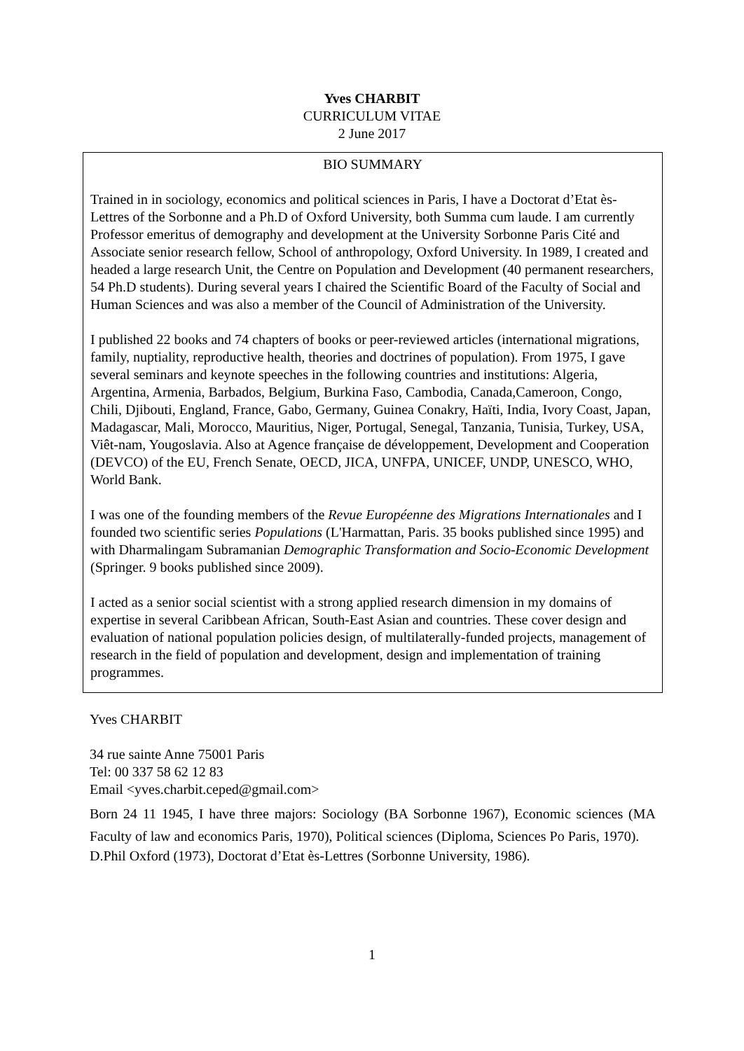Yves CHARBIT
CURRICULUM VITAE
2 June 2017
BIO SUMMARY
Trained in in sociology, economics and political sciences in Paris, I have a Doctorat d’Etat ès-Lettres of the Sorbonne and a Ph.D of Oxford University, both Summa cum laude. I am currently Professor emeritus of demography and development at the University Sorbonne Paris Cité and Associate senior research fellow, School of anthropology, Oxford University. In 1989, I created and headed a large research Unit, the Centre on Population and Development (40 permanent researchers, 54 Ph.D students). During several years I chaired the Scientific Board of the Faculty of Social and Human Sciences and was also a member of the Council of Administration of the University.
I published 22 books and 74 chapters of books or peer-reviewed articles (international migrations, family, nuptiality, reproductive health, theories and doctrines of population). From 1975, I gave several seminars and keynote speeches in the following countries and institutions: Algeria, Argentina, Armenia, Barbados, Belgium, Burkina Faso, Cambodia, Canada,Cameroon, Congo, Chili, Djibouti, England, France, Gabo, Germany, Guinea Conakry, Haïti, India, Ivory Coast, Japan, Madagascar, Mali, Morocco, Mauritius, Niger, Portugal, Senegal, Tanzania, Tunisia, Turkey, USA, Viêt-nam, Yougoslavia. Also at Agence française de développement, Development and Cooperation (DEVCO) of the EU, French Senate, OECD, JICA, UNFPA, UNICEF, UNDP, UNESCO, WHO, World Bank.
I was one of the founding members of the Revue Européenne des Migrations Internationales and I founded two scientific series Populations (L'Harmattan, Paris. 35 books published since 1995) and with Dharmalingam Subramanian Demographic Transformation and Socio-Economic Development (Springer. 9 books published since 2009).
I acted as a senior social scientist with a strong applied research dimension in my domains of expertise in several Caribbean African, South-East Asian and countries. These cover design and evaluation of national population policies design, of multilaterally-funded projects, management of research in the field of population and development, design and implementation of training programmes.
Yves CHARBIT
34 rue sainte Anne 75001 Paris
Tel: 00 337 58 62 12 83
Email <yves.charbit.ceped@gmail.com>
Born 24 11 1945, I have three majors: Sociology (BA Sorbonne 1967), Economic sciences (MA Faculty of law and economics Paris, 1970), Political sciences (Diploma, Sciences Po Paris, 1970).
D.Phil Oxford (1973), Doctorat d’Etat ès-Lettres (Sorbonne University, 1986).
1